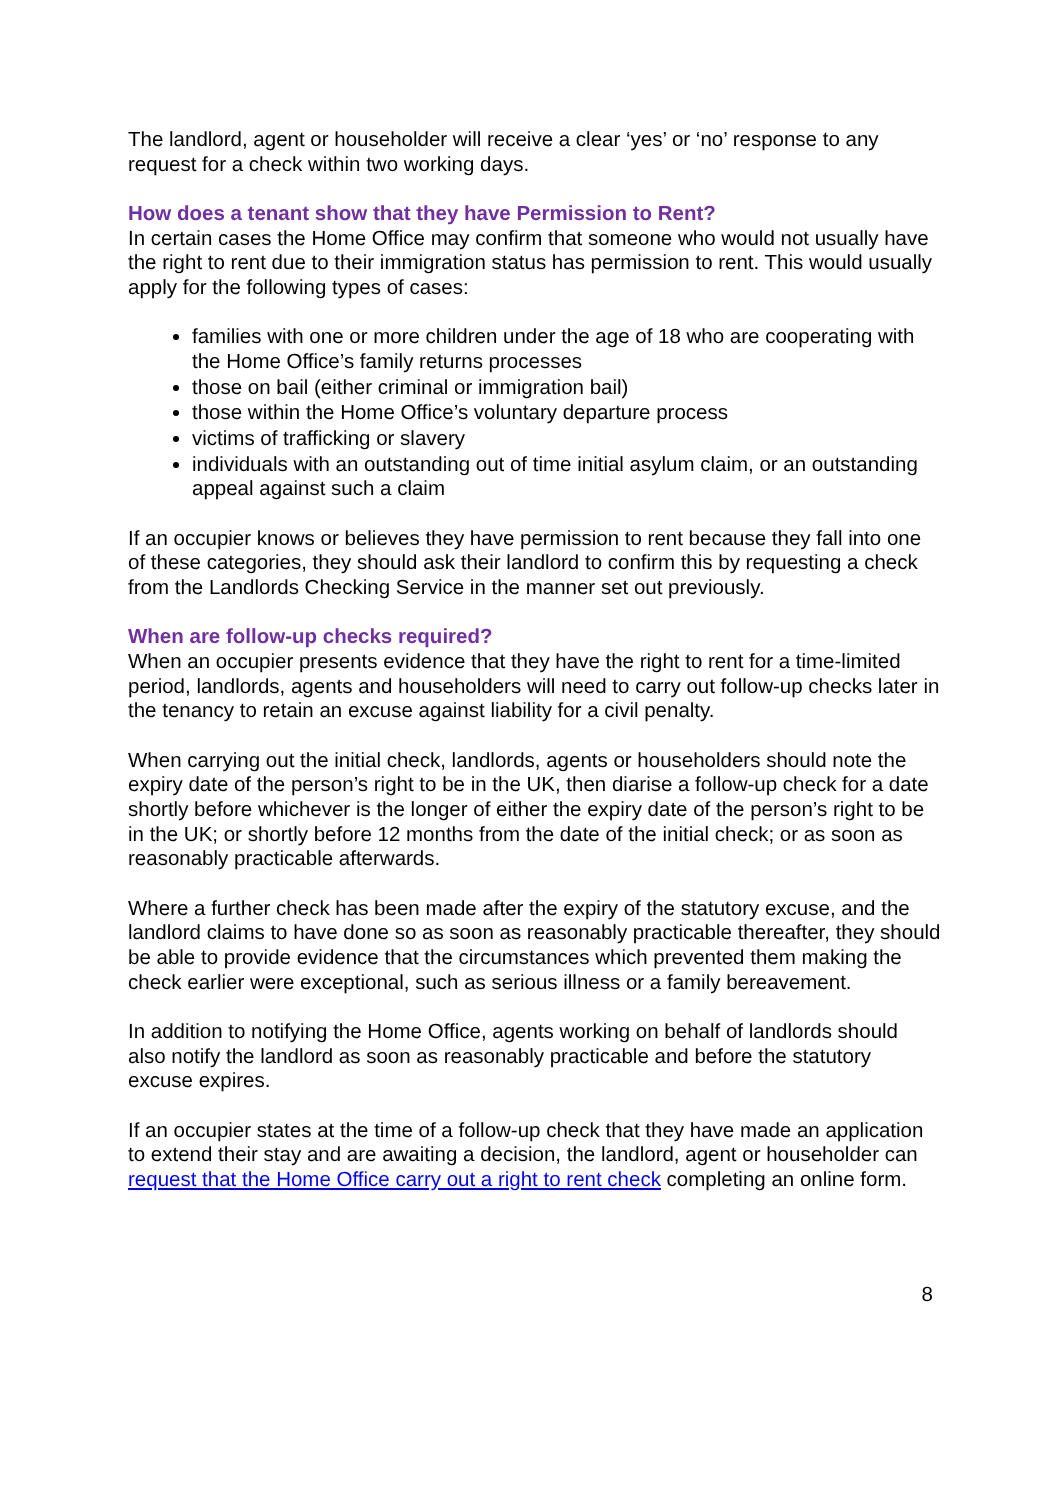The landlord, agent or householder will receive a clear ‘yes’ or ‘no’ response to any request for a check within two working days.
How does a tenant show that they have Permission to Rent?
In certain cases the Home Office may confirm that someone who would not usually have the right to rent due to their immigration status has permission to rent. This would usually apply for the following types of cases:
families with one or more children under the age of 18 who are cooperating with the Home Office’s family returns processes
those on bail (either criminal or immigration bail)
those within the Home Office’s voluntary departure process
victims of trafficking or slavery
individuals with an outstanding out of time initial asylum claim, or an outstanding appeal against such a claim
If an occupier knows or believes they have permission to rent because they fall into one of these categories, they should ask their landlord to confirm this by requesting a check from the Landlords Checking Service in the manner set out previously.
When are follow-up checks required?
When an occupier presents evidence that they have the right to rent for a time-limited period, landlords, agents and householders will need to carry out follow-up checks later in the tenancy to retain an excuse against liability for a civil penalty.
When carrying out the initial check, landlords, agents or householders should note the expiry date of the person’s right to be in the UK, then diarise a follow-up check for a date shortly before whichever is the longer of either the expiry date of the person’s right to be in the UK; or shortly before 12 months from the date of the initial check; or as soon as reasonably practicable afterwards.
Where a further check has been made after the expiry of the statutory excuse, and the landlord claims to have done so as soon as reasonably practicable thereafter, they should be able to provide evidence that the circumstances which prevented them making the check earlier were exceptional, such as serious illness or a family bereavement.
In addition to notifying the Home Office, agents working on behalf of landlords should also notify the landlord as soon as reasonably practicable and before the statutory excuse expires.
If an occupier states at the time of a follow-up check that they have made an application to extend their stay and are awaiting a decision, the landlord, agent or householder can request that the Home Office carry out a right to rent check completing an online form.
8